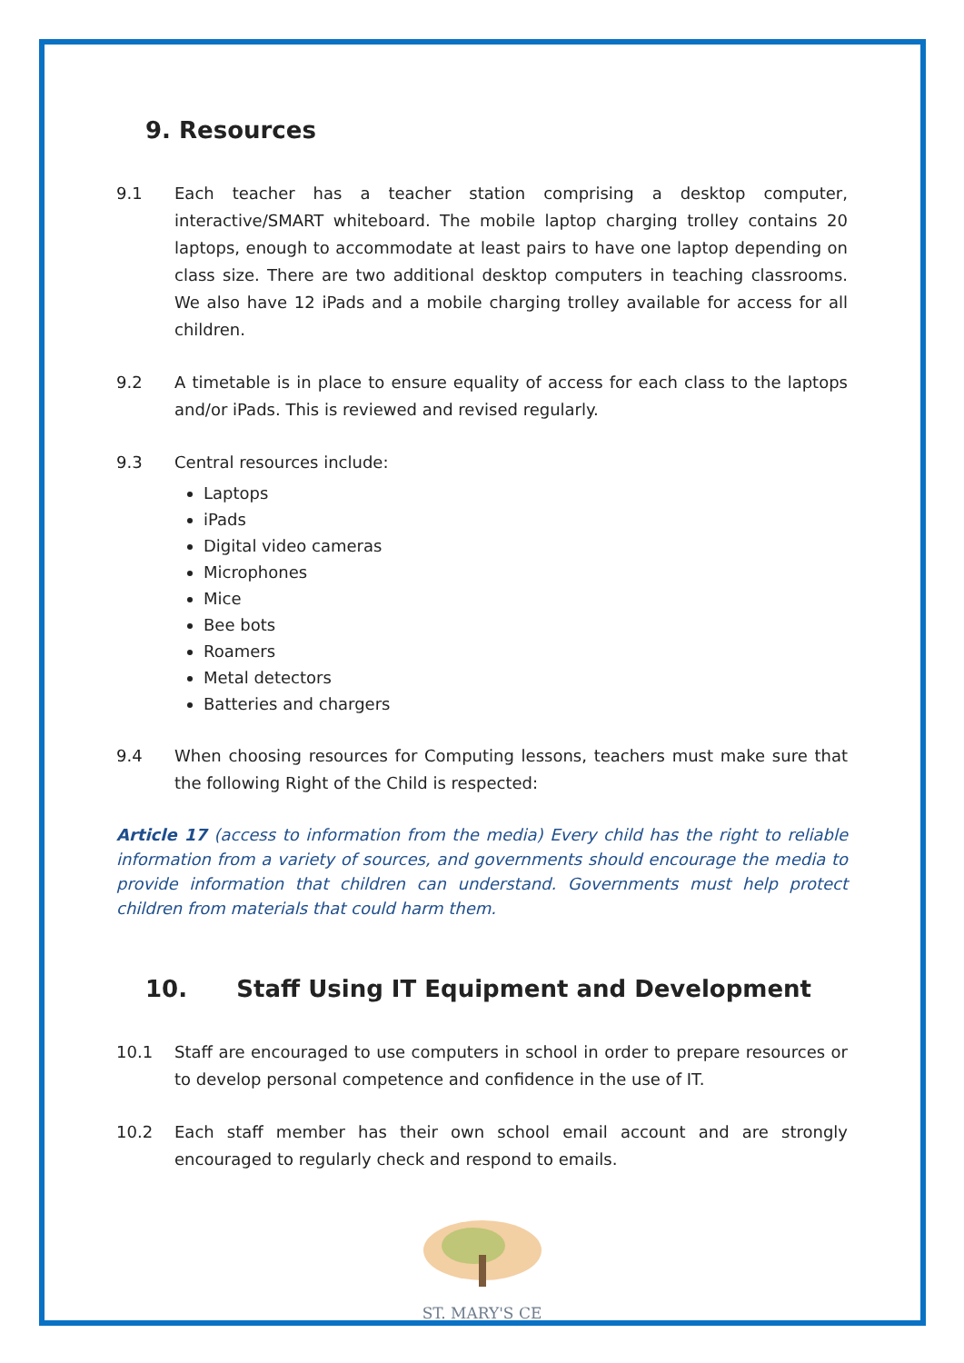9. Resources
9.1 Each teacher has a teacher station comprising a desktop computer, interactive/SMART whiteboard. The mobile laptop charging trolley contains 20 laptops, enough to accommodate at least pairs to have one laptop depending on class size. There are two additional desktop computers in teaching classrooms. We also have 12 iPads and a mobile charging trolley available for access for all children.
9.2 A timetable is in place to ensure equality of access for each class to the laptops and/or iPads. This is reviewed and revised regularly.
9.3 Central resources include:
Laptops
iPads
Digital video cameras
Microphones
Mice
Bee bots
Roamers
Metal detectors
Batteries and chargers
9.4 When choosing resources for Computing lessons, teachers must make sure that the following Right of the Child is respected:
Article 17 (access to information from the media) Every child has the right to reliable information from a variety of sources, and governments should encourage the media to provide information that children can understand. Governments must help protect children from materials that could harm them.
10. Staff Using IT Equipment and Development
10.1 Staff are encouraged to use computers in school in order to prepare resources or to develop personal competence and confidence in the use of IT.
10.2 Each staff member has their own school email account and are strongly encouraged to regularly check and respond to emails.
ST. MARY'S CE